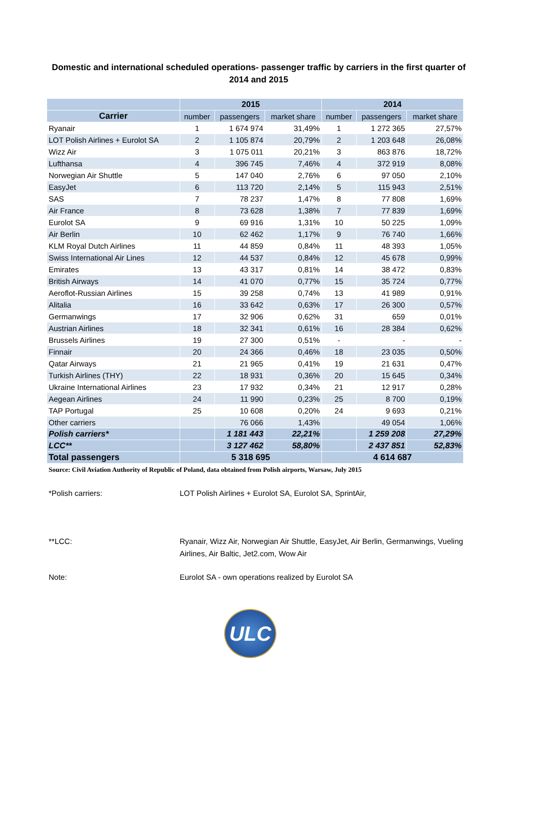Domestic and international scheduled operations- passenger traffic by carriers in the first quarter of 2014 and 2015
| | 2015 | | | 2014 | | |
| --- | --- | --- | --- | --- | --- | --- |
| Carrier | number | passengers | market share | number | passengers | market share |
| Ryanair | 1 | 1 674 974 | 31,49% | 1 | 1 272 365 | 27,57% |
| LOT Polish Airlines + Eurolot SA | 2 | 1 105 874 | 20,79% | 2 | 1 203 648 | 26,08% |
| Wizz Air | 3 | 1 075 011 | 20,21% | 3 | 863 876 | 18,72% |
| Lufthansa | 4 | 396 745 | 7,46% | 4 | 372 919 | 8,08% |
| Norwegian Air Shuttle | 5 | 147 040 | 2,76% | 6 | 97 050 | 2,10% |
| EasyJet | 6 | 113 720 | 2,14% | 5 | 115 943 | 2,51% |
| SAS | 7 | 78 237 | 1,47% | 8 | 77 808 | 1,69% |
| Air France | 8 | 73 628 | 1,38% | 7 | 77 839 | 1,69% |
| Eurolot SA | 9 | 69 916 | 1,31% | 10 | 50 225 | 1,09% |
| Air Berlin | 10 | 62 462 | 1,17% | 9 | 76 740 | 1,66% |
| KLM Royal Dutch Airlines | 11 | 44 859 | 0,84% | 11 | 48 393 | 1,05% |
| Swiss International Air Lines | 12 | 44 537 | 0,84% | 12 | 45 678 | 0,99% |
| Emirates | 13 | 43 317 | 0,81% | 14 | 38 472 | 0,83% |
| British Airways | 14 | 41 070 | 0,77% | 15 | 35 724 | 0,77% |
| Aeroflot-Russian Airlines | 15 | 39 258 | 0,74% | 13 | 41 989 | 0,91% |
| Alitalia | 16 | 33 642 | 0,63% | 17 | 26 300 | 0,57% |
| Germanwings | 17 | 32 906 | 0,62% | 31 | 659 | 0,01% |
| Austrian Airlines | 18 | 32 341 | 0,61% | 16 | 28 384 | 0,62% |
| Brussels Airlines | 19 | 27 300 | 0,51% | - | - | - |
| Finnair | 20 | 24 366 | 0,46% | 18 | 23 035 | 0,50% |
| Qatar Airways | 21 | 21 965 | 0,41% | 19 | 21 631 | 0,47% |
| Turkish Airlines (THY) | 22 | 18 931 | 0,36% | 20 | 15 645 | 0,34% |
| Ukraine International Airlines | 23 | 17 932 | 0,34% | 21 | 12 917 | 0,28% |
| Aegean Airlines | 24 | 11 990 | 0,23% | 25 | 8 700 | 0,19% |
| TAP Portugal | 25 | 10 608 | 0,20% | 24 | 9 693 | 0,21% |
| Other carriers | | 76 066 | 1,43% | | 49 054 | 1,06% |
| Polish carriers* | | 1 181 443 | 22,21% | | 1 259 208 | 27,29% |
| LCC** | | 3 127 462 | 58,80% | | 2 437 851 | 52,83% |
| Total passengers | 5 318 695 | | | 4 614 687 | | |
Source: Civil Aviation Authority of Republic of Poland, data obtained from Polish airports, Warsaw, July 2015
*Polish carriers: LOT Polish Airlines + Eurolot SA, Eurolot SA, SprintAir,
**LCC: Ryanair, Wizz Air, Norwegian Air Shuttle, EasyJet, Air Berlin, Germanwings, Vueling Airlines, Air Baltic, Jet2.com, Wow Air
Note: Eurolot SA - own operations realized by Eurolot SA
ULC